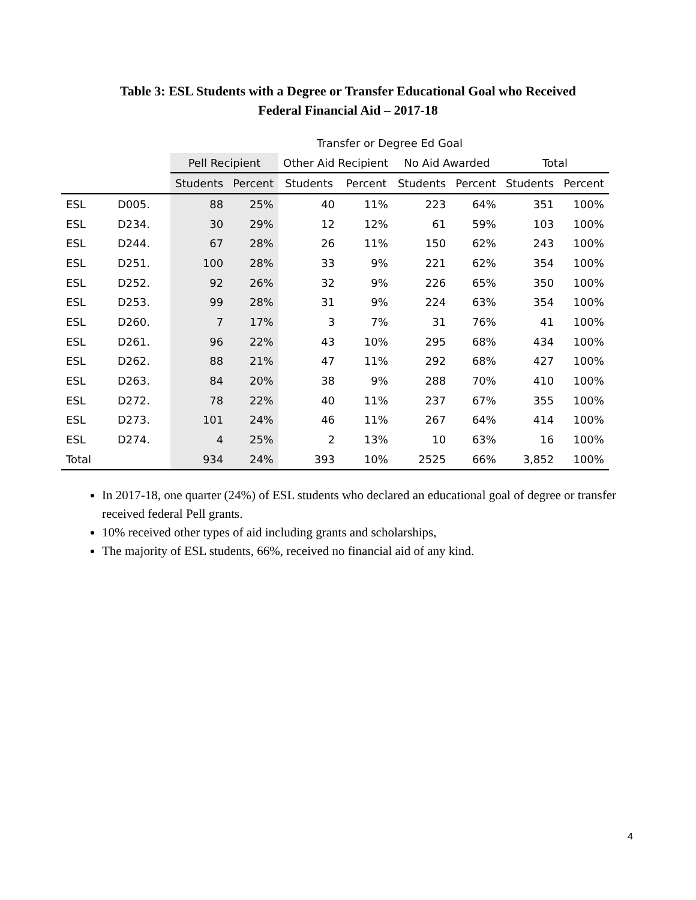Table 3: ESL Students with a Degree or Transfer Educational Goal who Received
Federal Financial Aid – 2017-18
| | | Transfer or Degree Ed Goal | | | | | | | |
| --- | --- | --- | --- | --- | --- | --- | --- | --- | --- |
| | | Pell Recipient | | Other Aid Recipient | | No Aid Awarded | | Total | |
| | | Students | Percent | Students | Percent | Students | Percent | Students | Percent |
| ESL | D005. | 88 | 25% | 40 | 11% | 223 | 64% | 351 | 100% |
| ESL | D234. | 30 | 29% | 12 | 12% | 61 | 59% | 103 | 100% |
| ESL | D244. | 67 | 28% | 26 | 11% | 150 | 62% | 243 | 100% |
| ESL | D251. | 100 | 28% | 33 | 9% | 221 | 62% | 354 | 100% |
| ESL | D252. | 92 | 26% | 32 | 9% | 226 | 65% | 350 | 100% |
| ESL | D253. | 99 | 28% | 31 | 9% | 224 | 63% | 354 | 100% |
| ESL | D260. | 7 | 17% | 3 | 7% | 31 | 76% | 41 | 100% |
| ESL | D261. | 96 | 22% | 43 | 10% | 295 | 68% | 434 | 100% |
| ESL | D262. | 88 | 21% | 47 | 11% | 292 | 68% | 427 | 100% |
| ESL | D263. | 84 | 20% | 38 | 9% | 288 | 70% | 410 | 100% |
| ESL | D272. | 78 | 22% | 40 | 11% | 237 | 67% | 355 | 100% |
| ESL | D273. | 101 | 24% | 46 | 11% | 267 | 64% | 414 | 100% |
| ESL | D274. | 4 | 25% | 2 | 13% | 10 | 63% | 16 | 100% |
| Total | | 934 | 24% | 393 | 10% | 2525 | 66% | 3,852 | 100% |
In 2017-18, one quarter (24%) of ESL students who declared an educational goal of degree or transfer received federal Pell grants.
10% received other types of aid including grants and scholarships,
The majority of ESL students, 66%, received no financial aid of any kind.
4